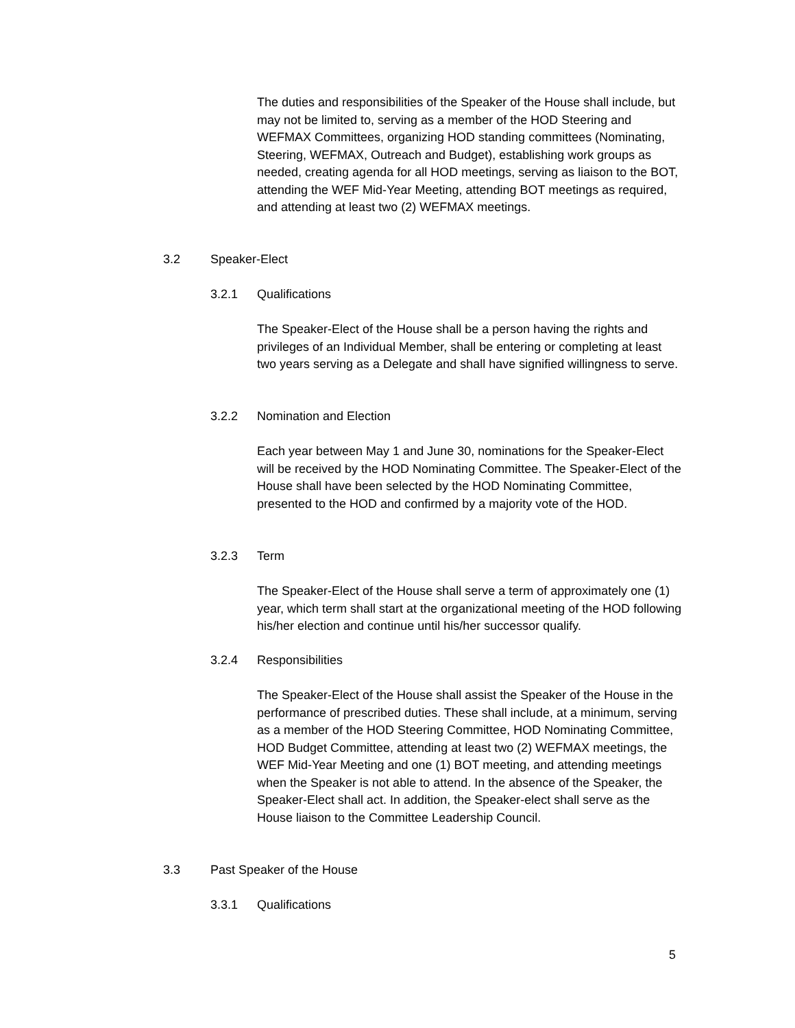The duties and responsibilities of the Speaker of the House shall include, but may not be limited to, serving as a member of the HOD Steering and WEFMAX Committees, organizing HOD standing committees (Nominating, Steering, WEFMAX, Outreach and Budget), establishing work groups as needed, creating agenda for all HOD meetings, serving as liaison to the BOT, attending the WEF Mid-Year Meeting, attending BOT meetings as required, and attending at least two (2) WEFMAX meetings.
3.2 Speaker-Elect
3.2.1 Qualifications
The Speaker-Elect of the House shall be a person having the rights and privileges of an Individual Member, shall be entering or completing at least two years serving as a Delegate and shall have signified willingness to serve.
3.2.2 Nomination and Election
Each year between May 1 and June 30, nominations for the Speaker-Elect will be received by the HOD Nominating Committee. The Speaker-Elect of the House shall have been selected by the HOD Nominating Committee, presented to the HOD and confirmed by a majority vote of the HOD.
3.2.3 Term
The Speaker-Elect of the House shall serve a term of approximately one (1) year, which term shall start at the organizational meeting of the HOD following his/her election and continue until his/her successor qualify.
3.2.4 Responsibilities
The Speaker-Elect of the House shall assist the Speaker of the House in the performance of prescribed duties. These shall include, at a minimum, serving as a member of the HOD Steering Committee, HOD Nominating Committee, HOD Budget Committee, attending at least two (2) WEFMAX meetings, the WEF Mid-Year Meeting and one (1) BOT meeting, and attending meetings when the Speaker is not able to attend. In the absence of the Speaker, the Speaker-Elect shall act. In addition, the Speaker-elect shall serve as the House liaison to the Committee Leadership Council.
3.3 Past Speaker of the House
3.3.1 Qualifications
5